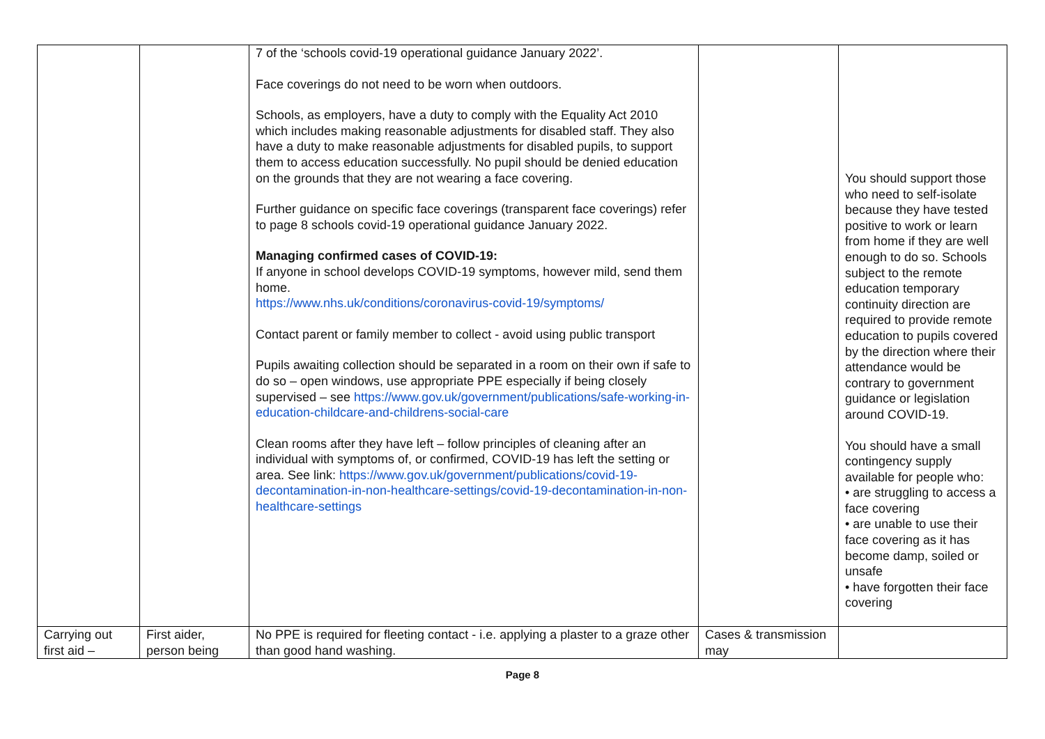| | | 7 of the ‘schools covid-19 operational guidance January 2022’. Face coverings do not need to be worn when outdoors. Schools, as employers, have a duty to comply with the Equality Act 2010 which includes making reasonable adjustments for disabled staff. They also have a duty to make reasonable adjustments for disabled pupils, to support them to access education successfully. No pupil should be denied education on the grounds that they are not wearing a face covering. Further guidance on specific face coverings (transparent face coverings) refer to page 8 schools covid-19 operational guidance January 2022. Managing confirmed cases of COVID-19: If anyone in school develops COVID-19 symptoms, however mild, send them home. https://www.nhs.uk/conditions/coronavirus-covid-19/symptoms/ Contact parent or family member to collect - avoid using public transport Pupils awaiting collection should be separated in a room on their own if safe to do so – open windows, use appropriate PPE especially if being closely supervised – see https://www.gov.uk/government/publications/safe-working-in-education-childcare-and-childrens-social-care Clean rooms after they have left – follow principles of cleaning after an individual with symptoms of, or confirmed, COVID-19 has left the setting or area. See link: https://www.gov.uk/government/publications/covid-19-decontamination-in-non-healthcare-settings/covid-19-decontamination-in-non-healthcare-settings | | You should support those who need to self-isolate because they have tested positive to work or learn from home if they are well enough to do so. Schools subject to the remote education temporary continuity direction are required to provide remote education to pupils covered by the direction where their attendance would be contrary to government guidance or legislation around COVID-19. You should have a small contingency supply available for people who: • are struggling to access a face covering • are unable to use their face covering as it has become damp, soiled or unsafe • have forgotten their face covering |
| Carrying out first aid – | First aider, person being | No PPE is required for fleeting contact - i.e. applying a plaster to a graze other than good hand washing. | Cases & transmission may | |
Page 8